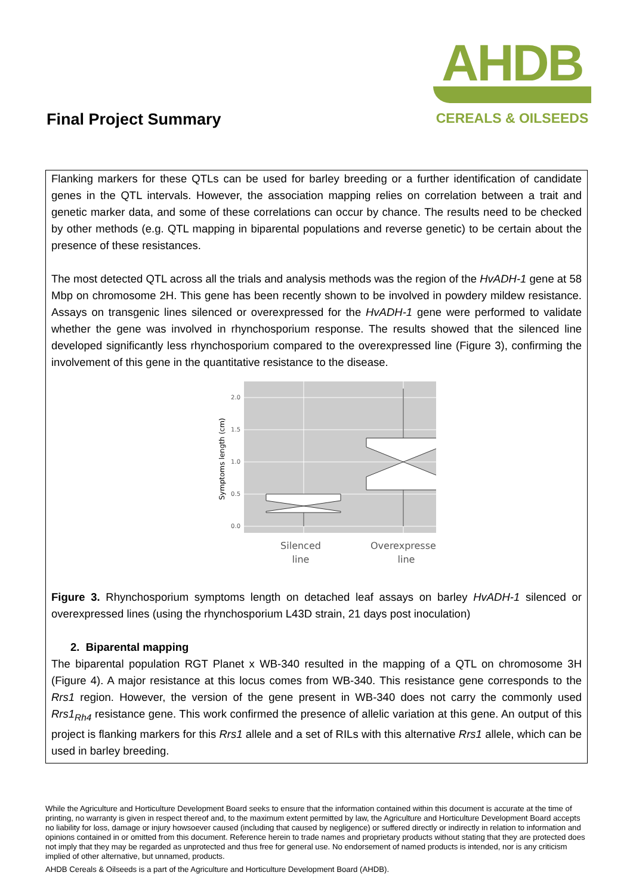Final Project Summary
AHDB
CEREALS & OILSEEDS
Flanking markers for these QTLs can be used for barley breeding or a further identification of candidate genes in the QTL intervals. However, the association mapping relies on correlation between a trait and genetic marker data, and some of these correlations can occur by chance. The results need to be checked by other methods (e.g. QTL mapping in biparental populations and reverse genetic) to be certain about the presence of these resistances.
The most detected QTL across all the trials and analysis methods was the region of the HvADH-1 gene at 58 Mbp on chromosome 2H. This gene has been recently shown to be involved in powdery mildew resistance. Assays on transgenic lines silenced or overexpressed for the HvADH-1 gene were performed to validate whether the gene was involved in rhynchosporium response. The results showed that the silenced line developed significantly less rhynchosporium compared to the overexpressed line (Figure 3), confirming the involvement of this gene in the quantitative resistance to the disease.
0.0
0.5
1.0
1.5
2.0
Symptoms length (cm)
Silenced
line
Overexpressed
line
Figure 3. Rhynchosporium symptoms length on detached leaf assays on barley HvADH-1 silenced or overexpressed lines (using the rhynchosporium L43D strain, 21 days post inoculation)
2. Biparental mapping
The biparental population RGT Planet x WB-340 resulted in the mapping of a QTL on chromosome 3H (Figure 4). A major resistance at this locus comes from WB-340. This resistance gene corresponds to the Rrs1 region. However, the version of the gene present in WB-340 does not carry the commonly used Rrs1<sub>Rh4</sub> resistance gene. This work confirmed the presence of allelic variation at this gene. An output of this project is flanking markers for this Rrs1 allele and a set of RILs with this alternative Rrs1 allele, which can be used in barley breeding.
While the Agriculture and Horticulture Development Board seeks to ensure that the information contained within this document is accurate at the time of printing, no warranty is given in respect thereof and, to the maximum extent permitted by law, the Agriculture and Horticulture Development Board accepts no liability for loss, damage or injury howsoever caused (including that caused by negligence) or suffered directly or indirectly in relation to information and opinions contained in or omitted from this document. Reference herein to trade names and proprietary products without stating that they are protected does not imply that they may be regarded as unprotected and thus free for general use. No endorsement of named products is intended, nor is any criticism implied of other alternative, but unnamed, products.
AHDB Cereals & Oilseeds is a part of the Agriculture and Horticulture Development Board (AHDB).